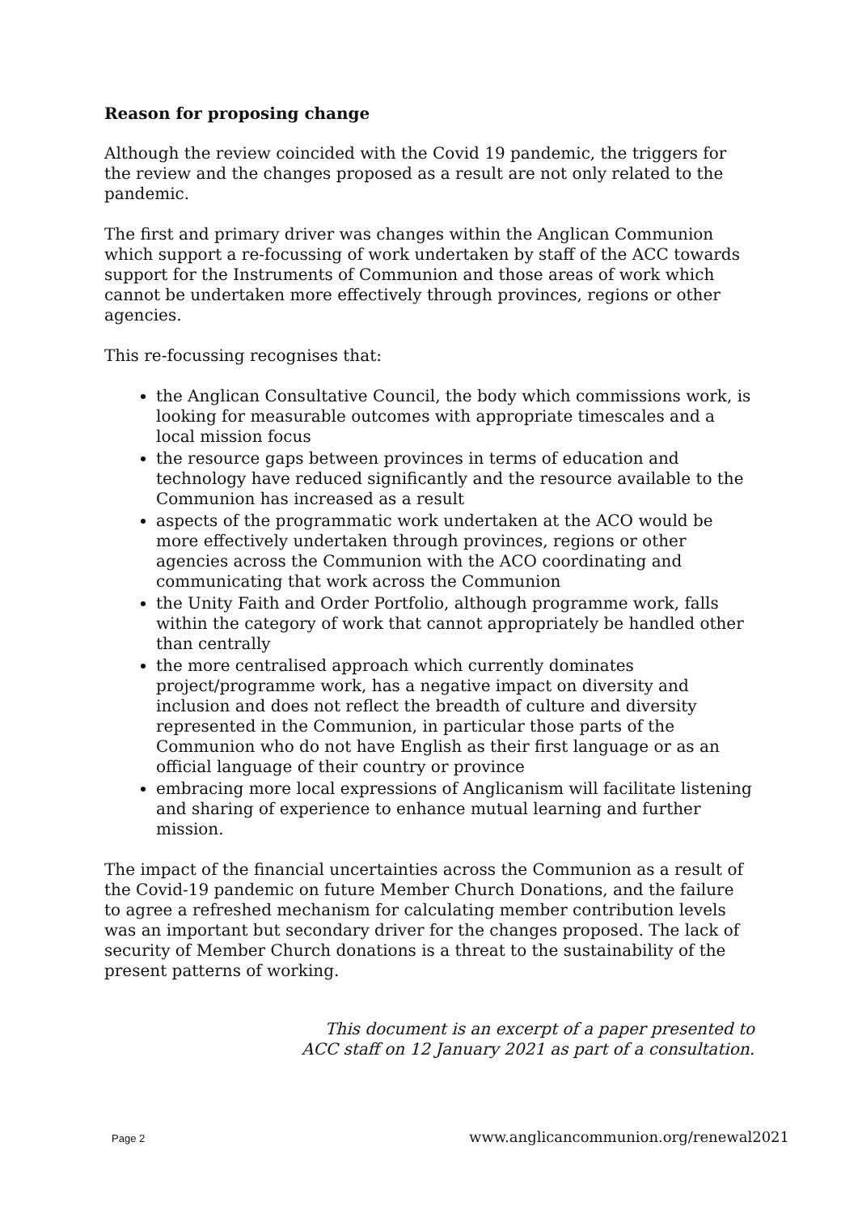Reason for proposing change
Although the review coincided with the Covid 19 pandemic, the triggers for the review and the changes proposed as a result are not only related to the pandemic.
The first and primary driver was changes within the Anglican Communion which support a re-focussing of work undertaken by staff of the ACC towards support for the Instruments of Communion and those areas of work which cannot be undertaken more effectively through provinces, regions or other agencies.
This re-focussing recognises that:
the Anglican Consultative Council, the body which commissions work, is looking for measurable outcomes with appropriate timescales and a local mission focus
the resource gaps between provinces in terms of education and technology have reduced significantly and the resource available to the Communion has increased as a result
aspects of the programmatic work undertaken at the ACO would be more effectively undertaken through provinces, regions or other agencies across the Communion with the ACO coordinating and communicating that work across the Communion
the Unity Faith and Order Portfolio, although programme work, falls within the category of work that cannot appropriately be handled other than centrally
the more centralised approach which currently dominates project/programme work, has a negative impact on diversity and inclusion and does not reflect the breadth of culture and diversity represented in the Communion, in particular those parts of the Communion who do not have English as their first language or as an official language of their country or province
embracing more local expressions of Anglicanism will facilitate listening and sharing of experience to enhance mutual learning and further mission.
The impact of the financial uncertainties across the Communion as a result of the Covid-19 pandemic on future Member Church Donations, and the failure to agree a refreshed mechanism for calculating member contribution levels was an important but secondary driver for the changes proposed. The lack of security of Member Church donations is a threat to the sustainability of the present patterns of working.
This document is an excerpt of a paper presented to
ACC staff on 12 January 2021 as part of a consultation.
Page 2 www.anglicancommunion.org/renewal2021